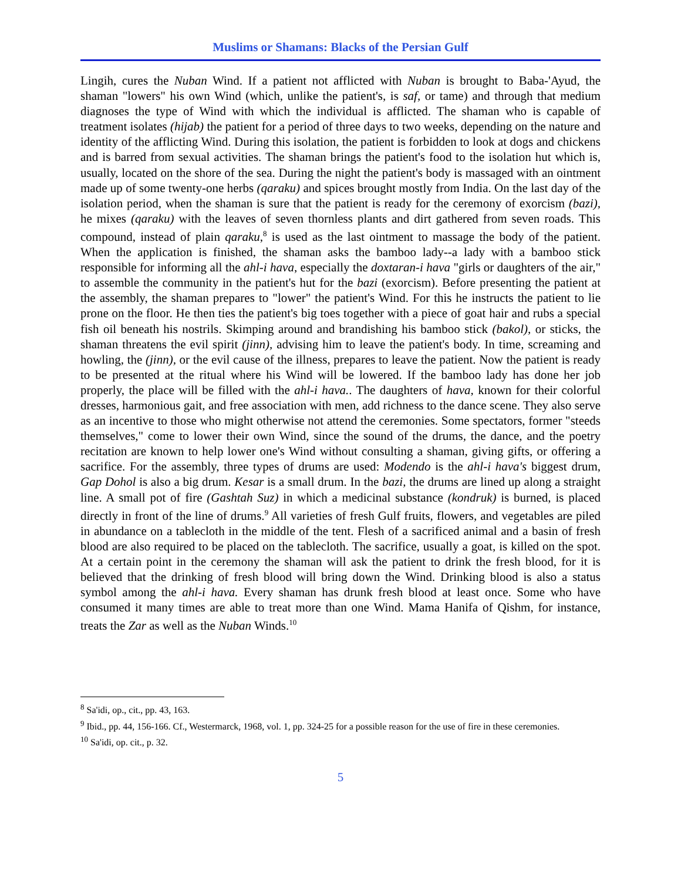Muslims or Shamans: Blacks of the Persian Gulf
Lingih, cures the Nuban Wind. If a patient not afflicted with Nuban is brought to Baba-'Ayud, the shaman "lowers" his own Wind (which, unlike the patient's, is saf, or tame) and through that medium diagnoses the type of Wind with which the individual is afflicted. The shaman who is capable of treatment isolates (hijab) the patient for a period of three days to two weeks, depending on the nature and identity of the afflicting Wind. During this isolation, the patient is forbidden to look at dogs and chickens and is barred from sexual activities. The shaman brings the patient's food to the isolation hut which is, usually, located on the shore of the sea. During the night the patient's body is massaged with an ointment made up of some twenty-one herbs (qaraku) and spices brought mostly from India. On the last day of the isolation period, when the shaman is sure that the patient is ready for the ceremony of exorcism (bazi), he mixes (qaraku) with the leaves of seven thornless plants and dirt gathered from seven roads. This compound, instead of plain qaraku,<sup>8</sup> is used as the last ointment to massage the body of the patient. When the application is finished, the shaman asks the bamboo lady--a lady with a bamboo stick responsible for informing all the ahl-i hava, especially the doxtaran-i hava "girls or daughters of the air," to assemble the community in the patient's hut for the bazi (exorcism). Before presenting the patient at the assembly, the shaman prepares to "lower" the patient's Wind. For this he instructs the patient to lie prone on the floor. He then ties the patient's big toes together with a piece of goat hair and rubs a special fish oil beneath his nostrils. Skimping around and brandishing his bamboo stick (bakol), or sticks, the shaman threatens the evil spirit (jinn), advising him to leave the patient's body. In time, screaming and howling, the (jinn), or the evil cause of the illness, prepares to leave the patient. Now the patient is ready to be presented at the ritual where his Wind will be lowered. If the bamboo lady has done her job properly, the place will be filled with the ahl-i hava.. The daughters of hava, known for their colorful dresses, harmonious gait, and free association with men, add richness to the dance scene. They also serve as an incentive to those who might otherwise not attend the ceremonies. Some spectators, former "steeds themselves," come to lower their own Wind, since the sound of the drums, the dance, and the poetry recitation are known to help lower one's Wind without consulting a shaman, giving gifts, or offering a sacrifice. For the assembly, three types of drums are used: Modendo is the ahl-i hava's biggest drum, Gap Dohol is also a big drum. Kesar is a small drum. In the bazi, the drums are lined up along a straight line. A small pot of fire (Gashtah Suz) in which a medicinal substance (kondruk) is burned, is placed directly in front of the line of drums.<sup>9</sup> All varieties of fresh Gulf fruits, flowers, and vegetables are piled in abundance on a tablecloth in the middle of the tent. Flesh of a sacrificed animal and a basin of fresh blood are also required to be placed on the tablecloth. The sacrifice, usually a goat, is killed on the spot. At a certain point in the ceremony the shaman will ask the patient to drink the fresh blood, for it is believed that the drinking of fresh blood will bring down the Wind. Drinking blood is also a status symbol among the ahl-i hava. Every shaman has drunk fresh blood at least once. Some who have consumed it many times are able to treat more than one Wind. Mama Hanifa of Qishm, for instance, treats the Zar as well as the Nuban Winds.<sup>10</sup>
<sup>8</sup> Sa'idi, op., cit., pp. 43, 163.
<sup>9</sup> Ibid., pp. 44, 156-166. Cf., Westermarck, 1968, vol. 1, pp. 324-25 for a possible reason for the use of fire in these ceremonies.
<sup>10</sup> Sa'idi, op. cit., p. 32.
5